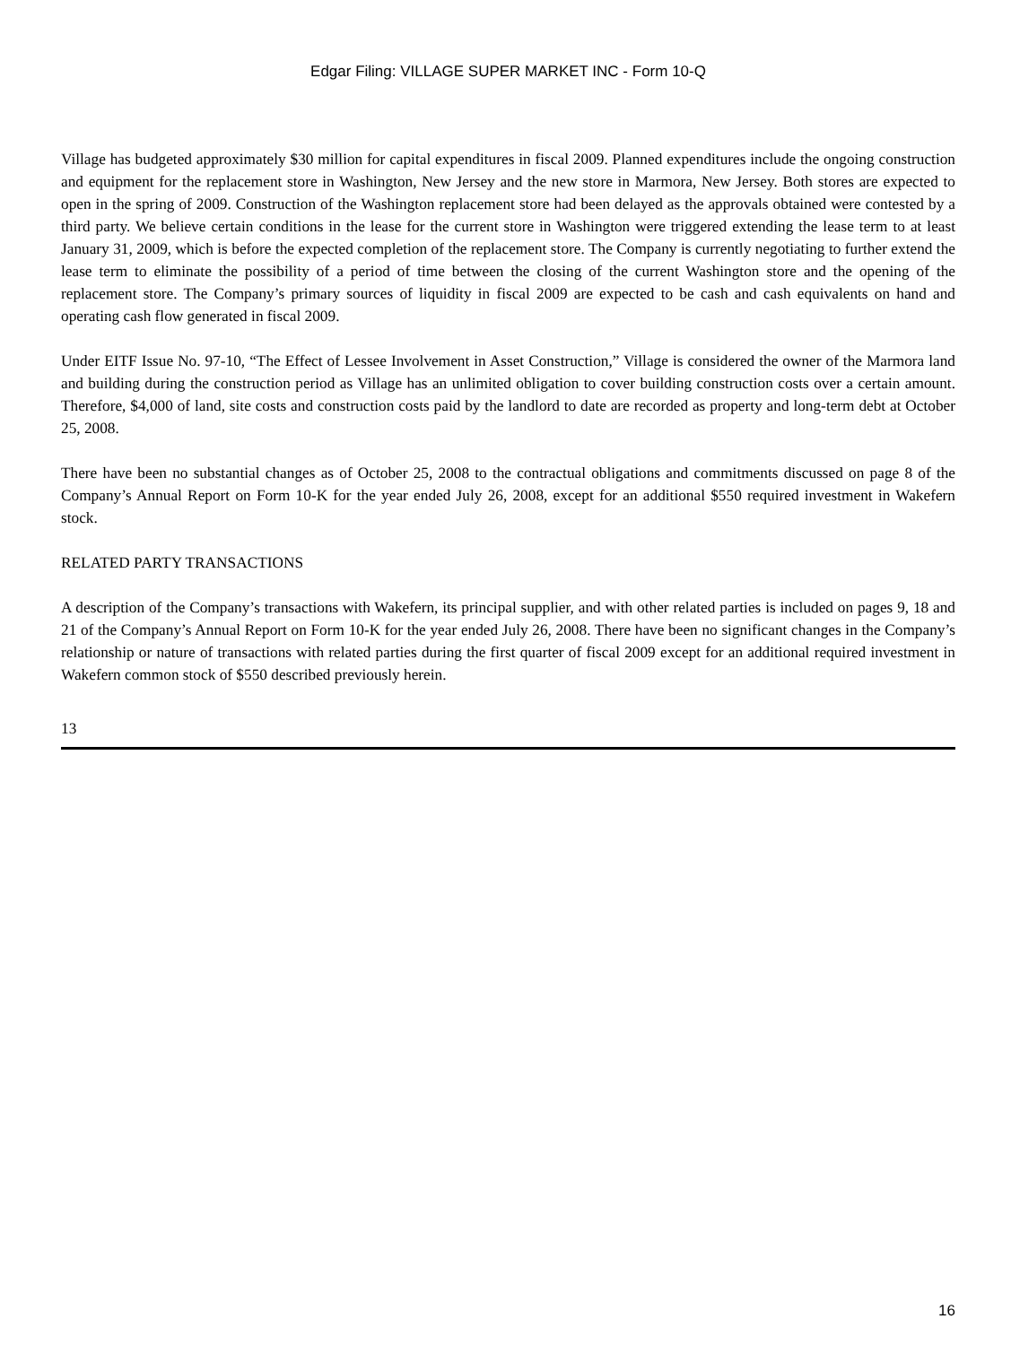Edgar Filing: VILLAGE SUPER MARKET INC - Form 10-Q
Village has budgeted approximately $30 million for capital expenditures in fiscal 2009. Planned expenditures include the ongoing construction and equipment for the replacement store in Washington, New Jersey and the new store in Marmora, New Jersey. Both stores are expected to open in the spring of 2009. Construction of the Washington replacement store had been delayed as the approvals obtained were contested by a third party. We believe certain conditions in the lease for the current store in Washington were triggered extending the lease term to at least January 31, 2009, which is before the expected completion of the replacement store. The Company is currently negotiating to further extend the lease term to eliminate the possibility of a period of time between the closing of the current Washington store and the opening of the replacement store. The Company’s primary sources of liquidity in fiscal 2009 are expected to be cash and cash equivalents on hand and operating cash flow generated in fiscal 2009.
Under EITF Issue No. 97-10, “The Effect of Lessee Involvement in Asset Construction,” Village is considered the owner of the Marmora land and building during the construction period as Village has an unlimited obligation to cover building construction costs over a certain amount. Therefore, $4,000 of land, site costs and construction costs paid by the landlord to date are recorded as property and long-term debt at October 25, 2008.
There have been no substantial changes as of October 25, 2008 to the contractual obligations and commitments discussed on page 8 of the Company’s Annual Report on Form 10-K for the year ended July 26, 2008, except for an additional $550 required investment in Wakefern stock.
RELATED PARTY TRANSACTIONS
A description of the Company’s transactions with Wakefern, its principal supplier, and with other related parties is included on pages 9, 18 and 21 of the Company’s Annual Report on Form 10-K for the year ended July 26, 2008. There have been no significant changes in the Company’s relationship or nature of transactions with related parties during the first quarter of fiscal 2009 except for an additional required investment in Wakefern common stock of $550 described previously herein.
13
16